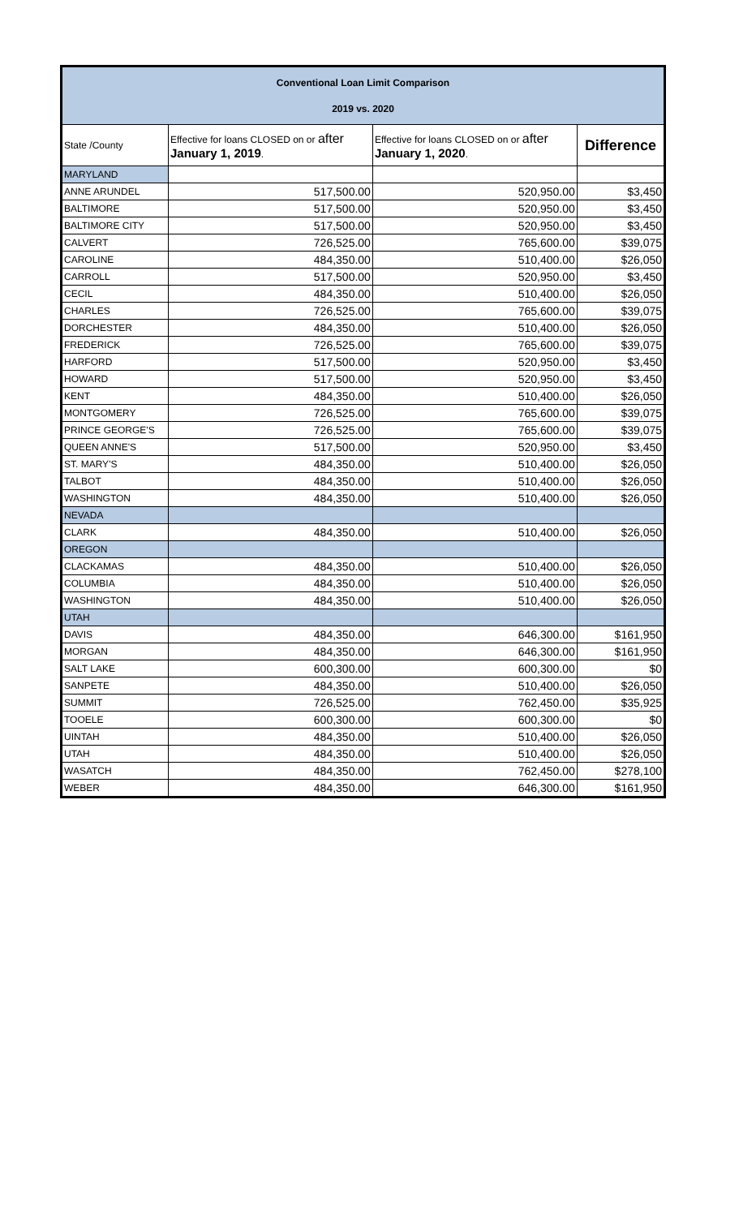| Conventional Loan Limit Comparison 2019 vs. 2020 | | | |
| State /County | Effective for loans CLOSED on or after January 1, 2019 . | Effective for loans CLOSED on or after January 1, 2020 . | Difference |
| MARYLAND | | | |
| ANNE ARUNDEL | 517,500.00 | 520,950.00 | $3,450 |
| BALTIMORE | 517,500.00 | 520,950.00 | $3,450 |
| BALTIMORE CITY | 517,500.00 | 520,950.00 | $3,450 |
| CALVERT | 726,525.00 | 765,600.00 | $39,075 |
| CAROLINE | 484,350.00 | 510,400.00 | $26,050 |
| CARROLL | 517,500.00 | 520,950.00 | $3,450 |
| CECIL | 484,350.00 | 510,400.00 | $26,050 |
| CHARLES | 726,525.00 | 765,600.00 | $39,075 |
| DORCHESTER | 484,350.00 | 510,400.00 | $26,050 |
| FREDERICK | 726,525.00 | 765,600.00 | $39,075 |
| HARFORD | 517,500.00 | 520,950.00 | $3,450 |
| HOWARD | 517,500.00 | 520,950.00 | $3,450 |
| KENT | 484,350.00 | 510,400.00 | $26,050 |
| MONTGOMERY | 726,525.00 | 765,600.00 | $39,075 |
| PRINCE GEORGE'S | 726,525.00 | 765,600.00 | $39,075 |
| QUEEN ANNE'S | 517,500.00 | 520,950.00 | $3,450 |
| ST. MARY'S | 484,350.00 | 510,400.00 | $26,050 |
| TALBOT | 484,350.00 | 510,400.00 | $26,050 |
| WASHINGTON | 484,350.00 | 510,400.00 | $26,050 |
| NEVADA | | | |
| CLARK | 484,350.00 | 510,400.00 | $26,050 |
| OREGON | | | |
| CLACKAMAS | 484,350.00 | 510,400.00 | $26,050 |
| COLUMBIA | 484,350.00 | 510,400.00 | $26,050 |
| WASHINGTON | 484,350.00 | 510,400.00 | $26,050 |
| UTAH | | | |
| DAVIS | 484,350.00 | 646,300.00 | $161,950 |
| MORGAN | 484,350.00 | 646,300.00 | $161,950 |
| SALT LAKE | 600,300.00 | 600,300.00 | $0 |
| SANPETE | 484,350.00 | 510,400.00 | $26,050 |
| SUMMIT | 726,525.00 | 762,450.00 | $35,925 |
| TOOELE | 600,300.00 | 600,300.00 | $0 |
| UINTAH | 484,350.00 | 510,400.00 | $26,050 |
| UTAH | 484,350.00 | 510,400.00 | $26,050 |
| WASATCH | 484,350.00 | 762,450.00 | $278,100 |
| WEBER | 484,350.00 | 646,300.00 | $161,950 |